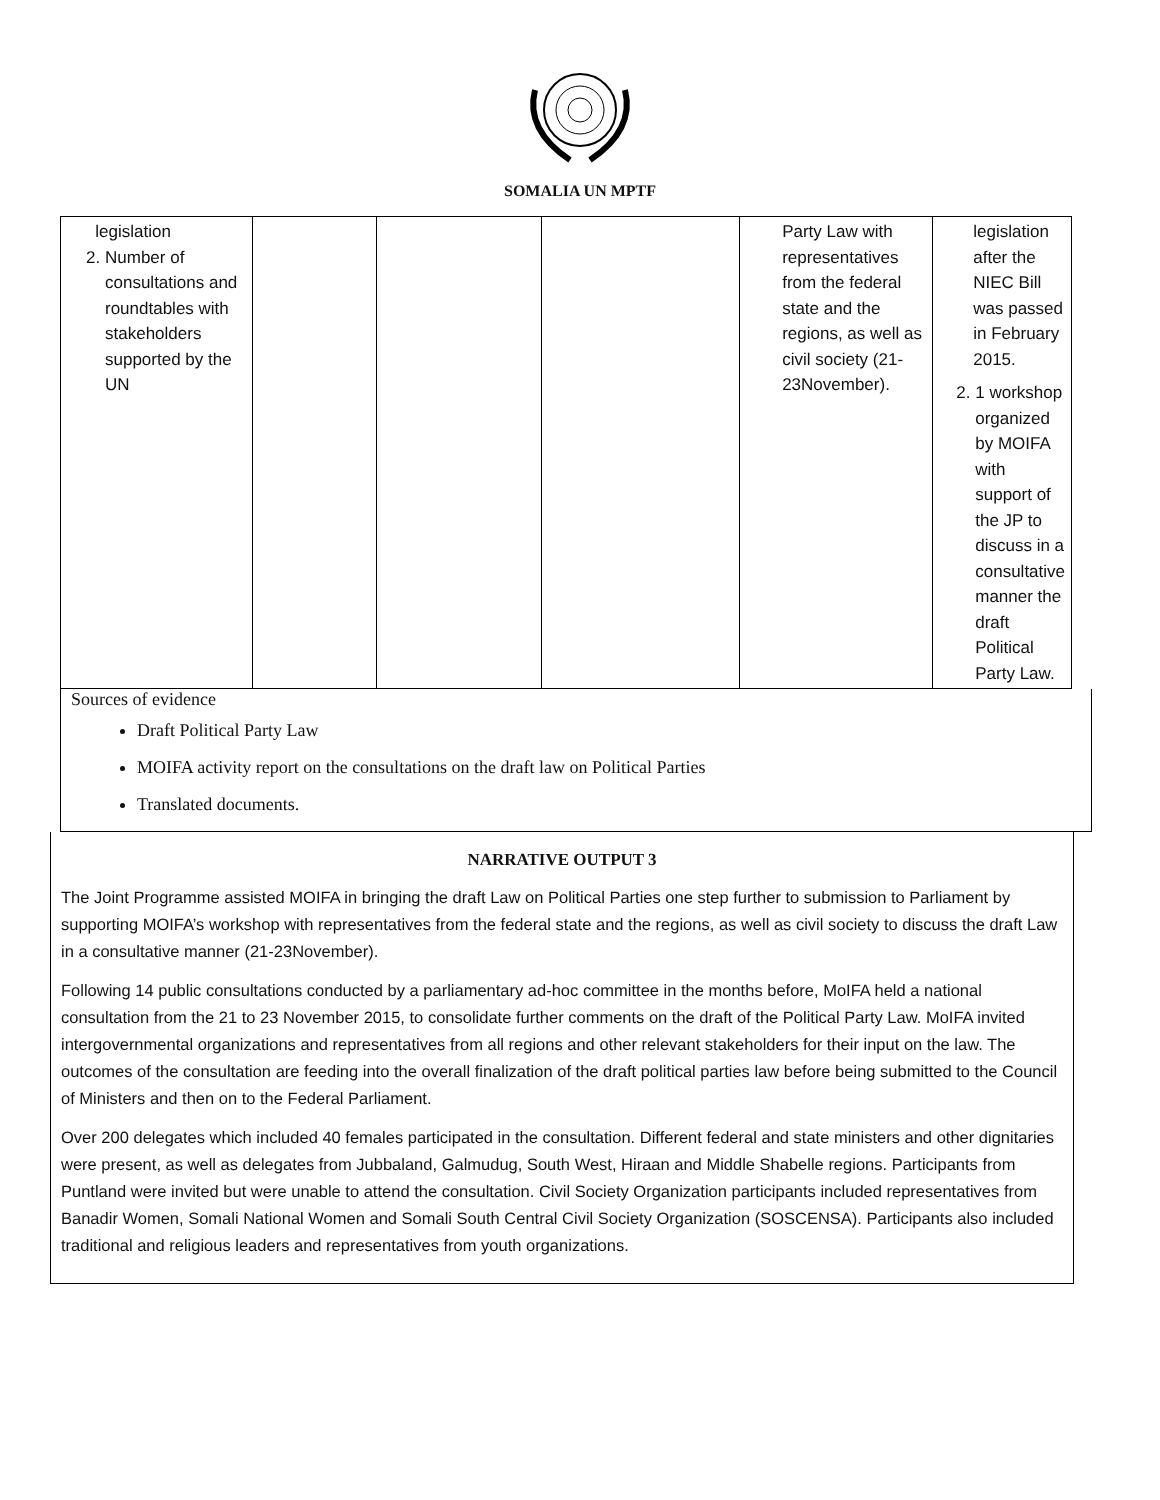SOMALIA UN MPTF
| legislation 2. Number of consultations and roundtables with stakeholders supported by the UN | | | | Party Law with representatives from the federal state and the regions, as well as civil society (21-23November). | legislation after the NIEC Bill was passed in February 2015. 2. 1 workshop organized by MOIFA with support of the JP to discuss in a consultative manner the draft Political Party Law. |
Sources of evidence
Draft Political Party Law
MOIFA activity report on the consultations on the draft law on Political Parties
Translated documents.
NARRATIVE OUTPUT 3
The Joint Programme assisted MOIFA in bringing the draft Law on Political Parties one step further to submission to Parliament by supporting MOIFA’s workshop with representatives from the federal state and the regions, as well as civil society to discuss the draft Law in a consultative manner (21-23November).
Following 14 public consultations conducted by a parliamentary ad-hoc committee in the months before, MoIFA held a national consultation from the 21 to 23 November 2015, to consolidate further comments on the draft of the Political Party Law. MoIFA invited intergovernmental organizations and representatives from all regions and other relevant stakeholders for their input on the law. The outcomes of the consultation are feeding into the overall finalization of the draft political parties law before being submitted to the Council of Ministers and then on to the Federal Parliament.
Over 200 delegates which included 40 females participated in the consultation. Different federal and state ministers and other dignitaries were present, as well as delegates from Jubbaland, Galmudug, South West, Hiraan and Middle Shabelle regions. Participants from Puntland were invited but were unable to attend the consultation. Civil Society Organization participants included representatives from Banadir Women, Somali National Women and Somali South Central Civil Society Organization (SOSCENSA). Participants also included traditional and religious leaders and representatives from youth organizations.